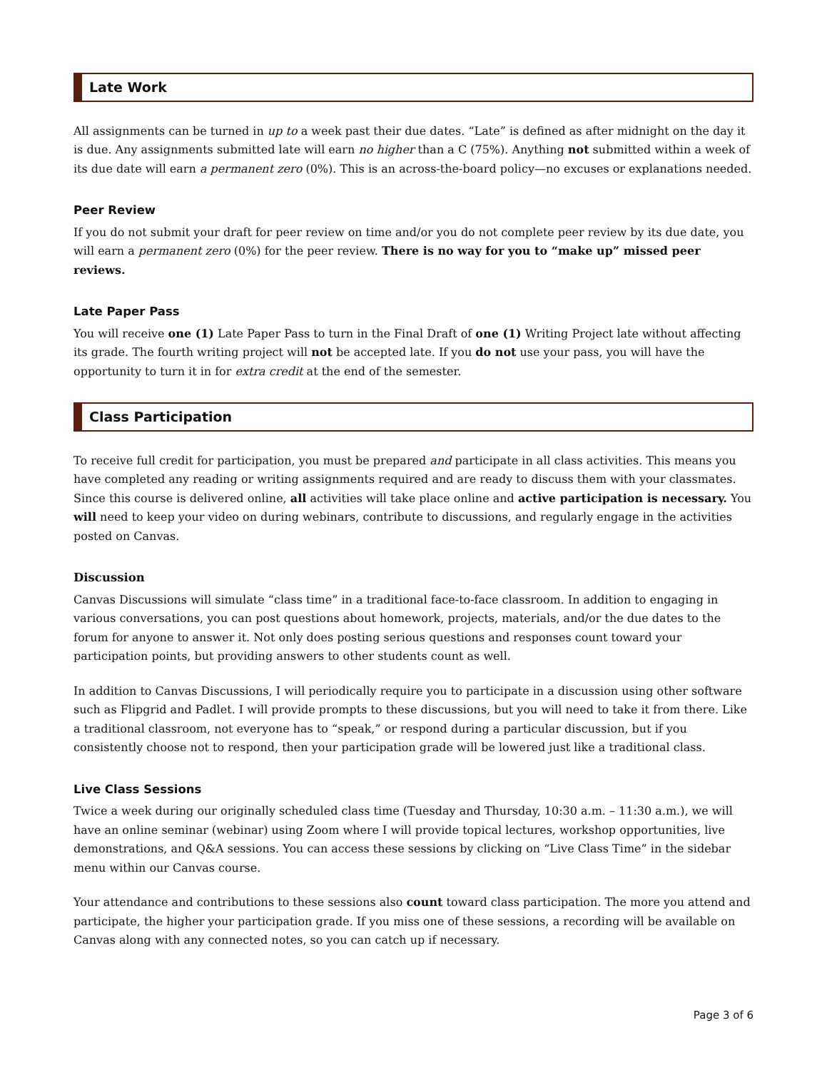Late Work
All assignments can be turned in up to a week past their due dates. “Late” is defined as after midnight on the day it is due. Any assignments submitted late will earn no higher than a C (75%). Anything not submitted within a week of its due date will earn a permanent zero (0%). This is an across-the-board policy—no excuses or explanations needed.
Peer Review
If you do not submit your draft for peer review on time and/or you do not complete peer review by its due date, you will earn a permanent zero (0%) for the peer review. There is no way for you to “make up” missed peer reviews.
Late Paper Pass
You will receive one (1) Late Paper Pass to turn in the Final Draft of one (1) Writing Project late without affecting its grade. The fourth writing project will not be accepted late. If you do not use your pass, you will have the opportunity to turn it in for extra credit at the end of the semester.
Class Participation
To receive full credit for participation, you must be prepared and participate in all class activities. This means you have completed any reading or writing assignments required and are ready to discuss them with your classmates. Since this course is delivered online, all activities will take place online and active participation is necessary. You will need to keep your video on during webinars, contribute to discussions, and regularly engage in the activities posted on Canvas.
Discussion
Canvas Discussions will simulate “class time” in a traditional face-to-face classroom. In addition to engaging in various conversations, you can post questions about homework, projects, materials, and/or the due dates to the forum for anyone to answer it. Not only does posting serious questions and responses count toward your participation points, but providing answers to other students count as well.
In addition to Canvas Discussions, I will periodically require you to participate in a discussion using other software such as Flipgrid and Padlet. I will provide prompts to these discussions, but you will need to take it from there. Like a traditional classroom, not everyone has to “speak,” or respond during a particular discussion, but if you consistently choose not to respond, then your participation grade will be lowered just like a traditional class.
Live Class Sessions
Twice a week during our originally scheduled class time (Tuesday and Thursday, 10:30 a.m. – 11:30 a.m.), we will have an online seminar (webinar) using Zoom where I will provide topical lectures, workshop opportunities, live demonstrations, and Q&A sessions. You can access these sessions by clicking on “Live Class Time” in the sidebar menu within our Canvas course.
Your attendance and contributions to these sessions also count toward class participation. The more you attend and participate, the higher your participation grade. If you miss one of these sessions, a recording will be available on Canvas along with any connected notes, so you can catch up if necessary.
Page 3 of 6